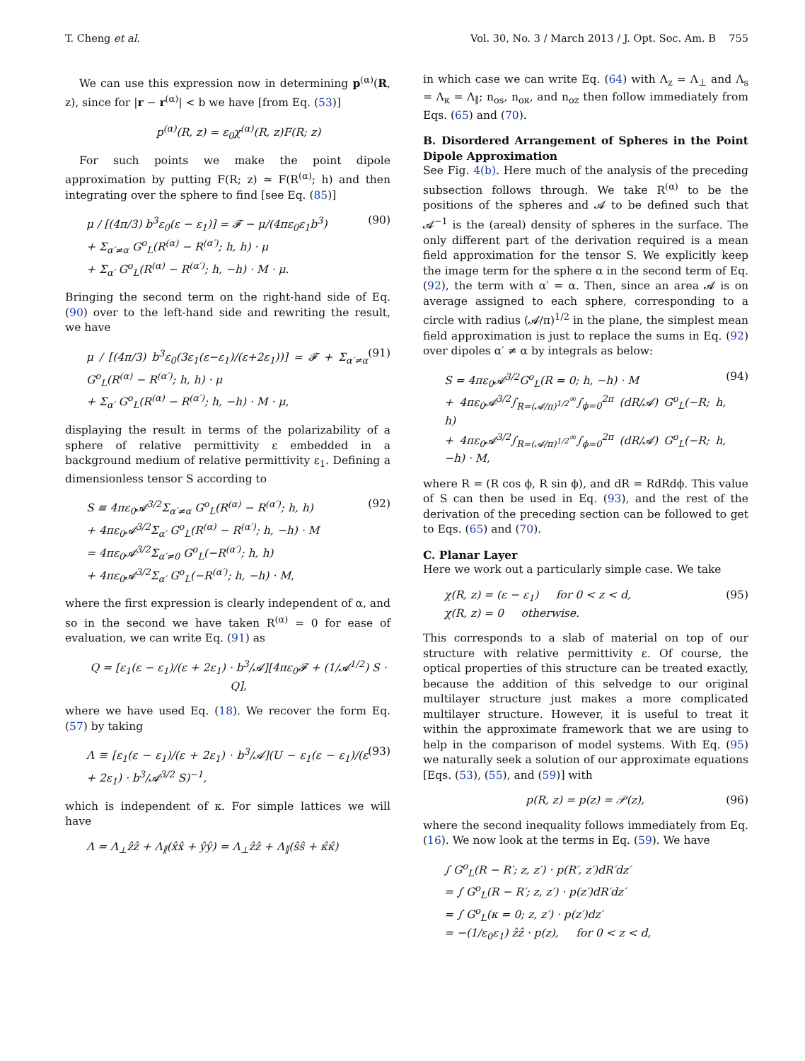T. Cheng et al. Vol. 30, No. 3 / March 2013 / J. Opt. Soc. Am. B 755
We can use this expression now in determining p<sup>(α)</sup>(R, z), since for |r − r<sup>(α)</sup>| < b we have [from Eq. (53)]
p<sup>(α)</sup>(R, z) = ε<sub>0</sub>χ<sup>(α)</sup>(R, z)F(R; z)
For such points we make the point dipole approximation by putting F(R; z) ≃ F(R<sup>(α)</sup>; h) and then integrating over the sphere to find [see Eq. (85)]
μ / [(4π/3) b<sup>3</sup>ε<sub>0</sub>(ε − ε<sub>1</sub>)] = 𝓕 − μ/(4πε<sub>0</sub>ε<sub>1</sub>b<sup>3</sup>)
+ Σ<sub>α′≠α</sub> G<sup>o</sup><sub>L</sub>(R<sup>(α)</sup> − R<sup>(α′)</sup>; h, h) · μ
+ Σ<sub>α′</sub> G<sup>o</sup><sub>L</sub>(R<sup>(α)</sup> − R<sup>(α′)</sup>; h, −h) · M · μ.
(90)
Bringing the second term on the right-hand side of Eq. (90) over to the left-hand side and rewriting the result, we have
μ / [(4π/3) b<sup>3</sup>ε<sub>0</sub>(3ε<sub>1</sub>(ε−ε<sub>1</sub>)/(ε+2ε<sub>1</sub>))] = 𝓕 + Σ<sub>α′≠α</sub> G<sup>o</sup><sub>L</sub>(R<sup>(α)</sup> − R<sup>(α′)</sup>; h, h) · μ
+ Σ<sub>α′</sub> G<sup>o</sup><sub>L</sub>(R<sup>(α)</sup> − R<sup>(α′)</sup>; h, −h) · M · μ,
(91)
displaying the result in terms of the polarizability of a sphere of relative permittivity ε embedded in a background medium of relative permittivity ε<sub>1</sub>. Defining a dimensionless tensor S according to
S ≡ 4πε<sub>0</sub>𝓐<sup>3/2</sup>Σ<sub>α′≠α</sub> G<sup>o</sup><sub>L</sub>(R<sup>(α)</sup> − R<sup>(α′)</sup>; h, h)
+ 4πε<sub>0</sub>𝓐<sup>3/2</sup>Σ<sub>α′</sub> G<sup>o</sup><sub>L</sub>(R<sup>(α)</sup> − R<sup>(α′)</sup>; h, −h) · M
= 4πε<sub>0</sub>𝓐<sup>3/2</sup>Σ<sub>α′≠0</sub> G<sup>o</sup><sub>L</sub>(−R<sup>(α′)</sup>; h, h)
+ 4πε<sub>0</sub>𝓐<sup>3/2</sup>Σ<sub>α′</sub> G<sup>o</sup><sub>L</sub>(−R<sup>(α′)</sup>; h, −h) · M,
(92)
where the first expression is clearly independent of α, and so in the second we have taken R<sup>(α)</sup> = 0 for ease of evaluation, we can write Eq. (91) as
Q = [ε<sub>1</sub>(ε − ε<sub>1</sub>)/(ε + 2ε<sub>1</sub>) · b<sup>3</sup>/𝓐][4πε<sub>0</sub>𝓕 + (1/𝓐<sup>1/2</sup>) S · Q],
where we have used Eq. (18). We recover the form Eq. (57) by taking
Λ ≡ [ε<sub>1</sub>(ε − ε<sub>1</sub>)/(ε + 2ε<sub>1</sub>) · b<sup>3</sup>/𝓐](U − ε<sub>1</sub>(ε − ε<sub>1</sub>)/(ε + 2ε<sub>1</sub>) · b<sup>3</sup>/𝓐<sup>3/2</sup> S)<sup>−1</sup>,
(93)
which is independent of κ. For simple lattices we will have
Λ = Λ<sub>⊥</sub>ẑẑ + Λ<sub>∥</sub>(x̂x̂ + ŷŷ) = Λ<sub>⊥</sub>ẑẑ + Λ<sub>∥</sub>(ŝŝ + κ̂κ̂)
in which case we can write Eq. (64) with Λ<sub>z</sub> = Λ<sub>⊥</sub> and Λ<sub>s</sub> = Λ<sub>κ</sub> = Λ<sub>∥</sub>; n<sub>os</sub>, n<sub>oκ</sub>, and n<sub>oz</sub> then follow immediately from Eqs. (65) and (70).
B. Disordered Arrangement of Spheres in the Point Dipole Approximation
See Fig. 4(b). Here much of the analysis of the preceding subsection follows through. We take R<sup>(α)</sup> to be the positions of the spheres and 𝓐 to be defined such that 𝓐<sup>−1</sup> is the (areal) density of spheres in the surface. The only different part of the derivation required is a mean field approximation for the tensor S. We explicitly keep the image term for the sphere α in the second term of Eq. (92), the term with α′ = α. Then, since an area 𝓐 is on average assigned to each sphere, corresponding to a circle with radius (𝓐/π)<sup>1/2</sup> in the plane, the simplest mean field approximation is just to replace the sums in Eq. (92) over dipoles α′ ≠ α by integrals as below:
S = 4πε<sub>0</sub>𝓐<sup>3/2</sup>G<sup>o</sup><sub>L</sub>(R = 0; h, −h) · M
+ 4πε<sub>0</sub>𝓐<sup>3/2</sup>∫<sub>R=(𝓐/π)<sup>1/2</sup></sub><sup>∞</sup>∫<sub>ϕ=0</sub><sup>2π</sup> (dR/𝓐) G<sup>o</sup><sub>L</sub>(−R; h, h)
+ 4πε<sub>0</sub>𝓐<sup>3/2</sup>∫<sub>R=(𝓐/π)<sup>1/2</sup></sub><sup>∞</sup>∫<sub>ϕ=0</sub><sup>2π</sup> (dR/𝓐) G<sup>o</sup><sub>L</sub>(−R; h, −h) · M,
(94)
where R = (R cos ϕ, R sin ϕ), and dR = RdRdϕ. This value of S can then be used in Eq. (93), and the rest of the derivation of the preceding section can be followed to get to Eqs. (65) and (70).
C. Planar Layer
Here we work out a particularly simple case. We take
χ(R, z) = (ε − ε<sub>1</sub>) for 0 < z < d,
χ(R, z) = 0 otherwise.
(95)
This corresponds to a slab of material on top of our structure with relative permittivity ε. Of course, the optical properties of this structure can be treated exactly, because the addition of this selvedge to our original multilayer structure just makes a more complicated multilayer structure. However, it is useful to treat it within the approximate framework that we are using to help in the comparison of model systems. With Eq. (95) we naturally seek a solution of our approximate equations [Eqs. (53), (55), and (59)] with
p(R, z) = p(z) = 𝒫(z), (96)
where the second inequality follows immediately from Eq. (16). We now look at the terms in Eq. (59). We have
∫ G<sup>o</sup><sub>L</sub>(R − R′; z, z′) · p(R′, z′)dR′dz′
= ∫ G<sup>o</sup><sub>L</sub>(R − R′; z, z′) · p(z′)dR′dz′
= ∫ G<sup>o</sup><sub>L</sub>(κ = 0; z, z′) · p(z′)dz′
= −(1/ε<sub>0</sub>ε<sub>1</sub>) ẑẑ · p(z), for 0 < z < d,